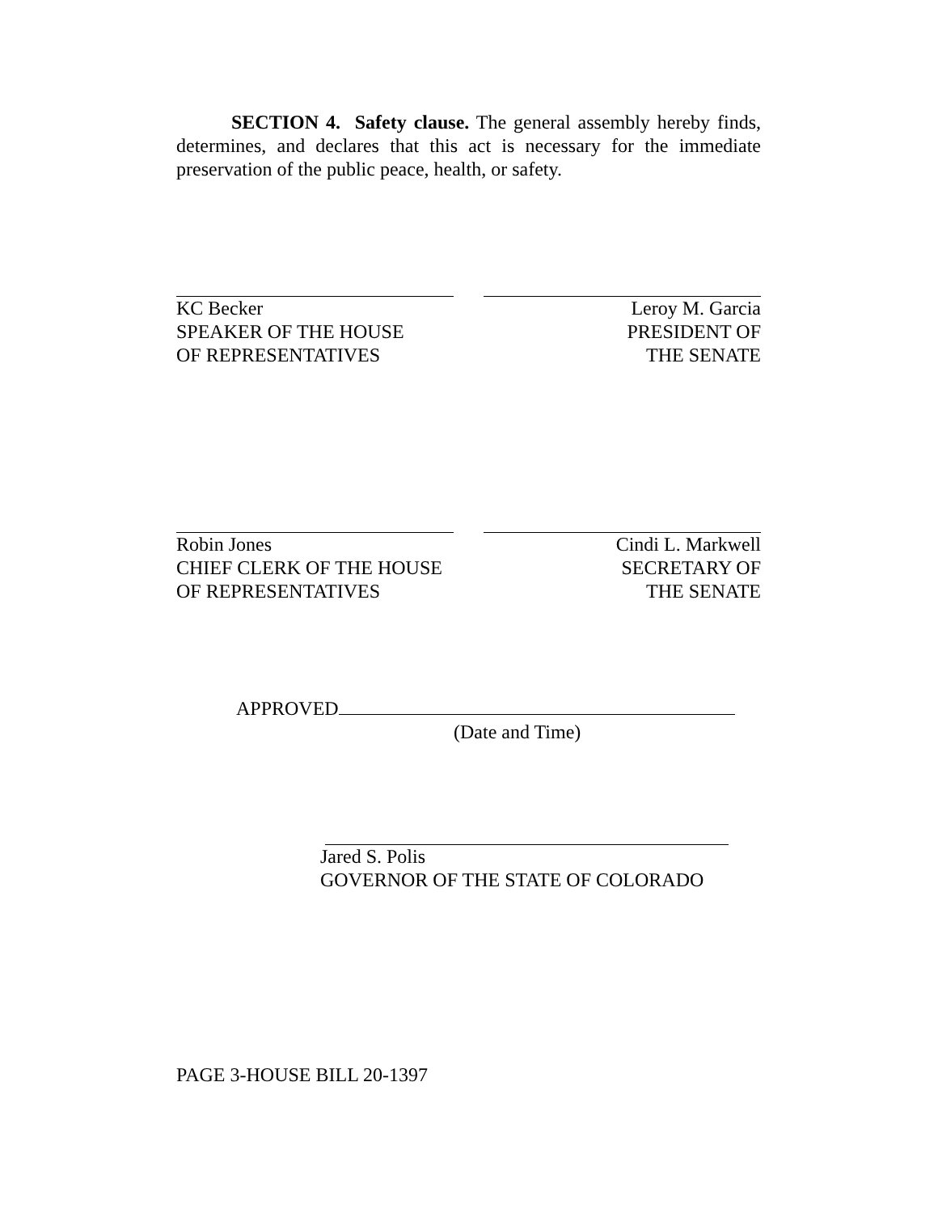SECTION 4. Safety clause. The general assembly hereby finds, determines, and declares that this act is necessary for the immediate preservation of the public peace, health, or safety.
KC Becker
SPEAKER OF THE HOUSE
OF REPRESENTATIVES
Leroy M. Garcia
PRESIDENT OF
THE SENATE
Robin Jones
CHIEF CLERK OF THE HOUSE
OF REPRESENTATIVES
Cindi L. Markwell
SECRETARY OF
THE SENATE
APPROVED
(Date and Time)
Jared S. Polis
GOVERNOR OF THE STATE OF COLORADO
PAGE 3-HOUSE BILL 20-1397